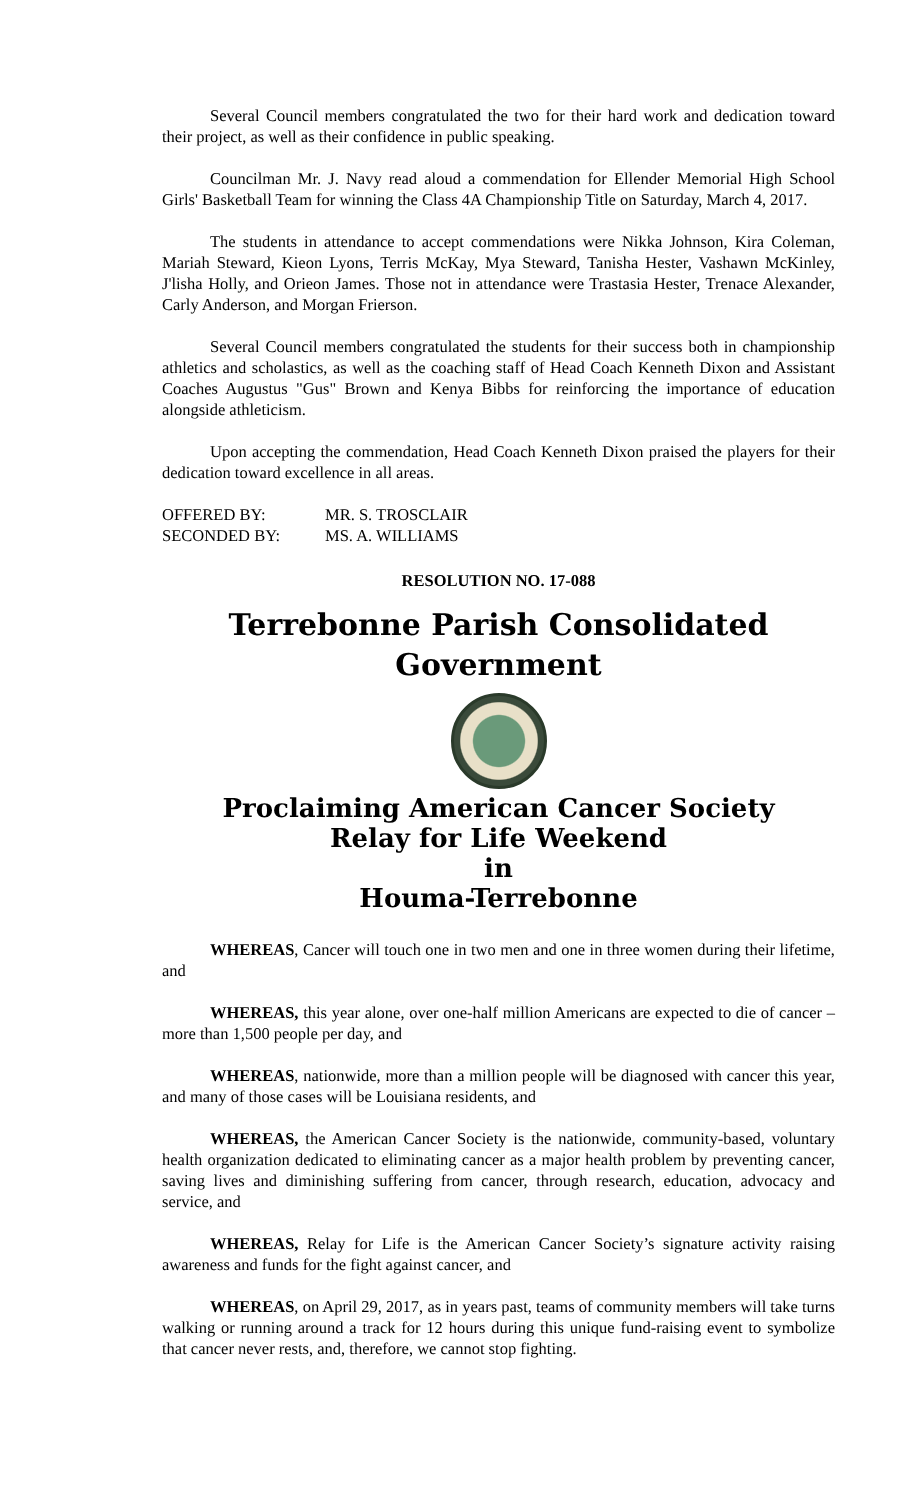Several Council members congratulated the two for their hard work and dedication toward their project, as well as their confidence in public speaking.
Councilman Mr. J. Navy read aloud a commendation for Ellender Memorial High School Girls' Basketball Team for winning the Class 4A Championship Title on Saturday, March 4, 2017.
The students in attendance to accept commendations were Nikka Johnson, Kira Coleman, Mariah Steward, Kieon Lyons, Terris McKay, Mya Steward, Tanisha Hester, Vashawn McKinley, J'lisha Holly, and Orieon James. Those not in attendance were Trastasia Hester, Trenace Alexander, Carly Anderson, and Morgan Frierson.
Several Council members congratulated the students for their success both in championship athletics and scholastics, as well as the coaching staff of Head Coach Kenneth Dixon and Assistant Coaches Augustus "Gus" Brown and Kenya Bibbs for reinforcing the importance of education alongside athleticism.
Upon accepting the commendation, Head Coach Kenneth Dixon praised the players for their dedication toward excellence in all areas.
OFFERED BY: MR. S. TROSCLAIR
SECONDED BY: MS. A. WILLIAMS
RESOLUTION NO. 17-088
Terrebonne Parish Consolidated Government
Proclaiming American Cancer Society
Relay for Life Weekend
in
Houma-Terrebonne
WHEREAS, Cancer will touch one in two men and one in three women during their lifetime, and
WHEREAS, this year alone, over one-half million Americans are expected to die of cancer – more than 1,500 people per day, and
WHEREAS, nationwide, more than a million people will be diagnosed with cancer this year, and many of those cases will be Louisiana residents, and
WHEREAS, the American Cancer Society is the nationwide, community-based, voluntary health organization dedicated to eliminating cancer as a major health problem by preventing cancer, saving lives and diminishing suffering from cancer, through research, education, advocacy and service, and
WHEREAS, Relay for Life is the American Cancer Society’s signature activity raising awareness and funds for the fight against cancer, and
WHEREAS, on April 29, 2017, as in years past, teams of community members will take turns walking or running around a track for 12 hours during this unique fund-raising event to symbolize that cancer never rests, and, therefore, we cannot stop fighting.